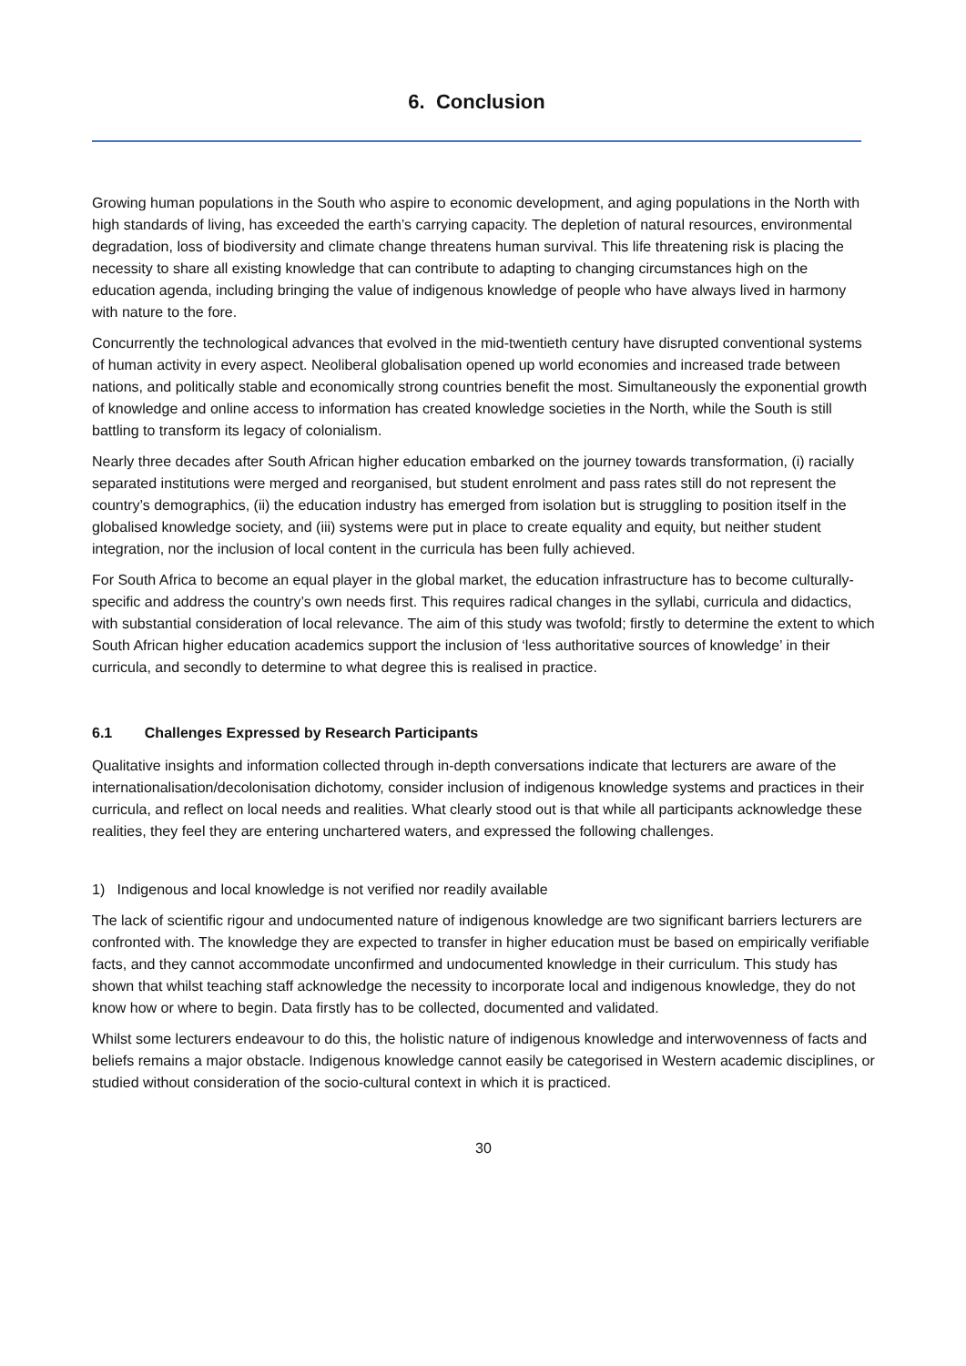6. Conclusion
Growing human populations in the South who aspire to economic development, and aging populations in the North with high standards of living, has exceeded the earth’s carrying capacity. The depletion of natural resources, environmental degradation, loss of biodiversity and climate change threatens human survival. This life threatening risk is placing the necessity to share all existing knowledge that can contribute to adapting to changing circumstances high on the education agenda, including bringing the value of indigenous knowledge of people who have always lived in harmony with nature to the fore.
Concurrently the technological advances that evolved in the mid-twentieth century have disrupted conventional systems of human activity in every aspect. Neoliberal globalisation opened up world economies and increased trade between nations, and politically stable and economically strong countries benefit the most. Simultaneously the exponential growth of knowledge and online access to information has created knowledge societies in the North, while the South is still battling to transform its legacy of colonialism.
Nearly three decades after South African higher education embarked on the journey towards transformation, (i) racially separated institutions were merged and reorganised, but student enrolment and pass rates still do not represent the country’s demographics, (ii) the education industry has emerged from isolation but is struggling to position itself in the globalised knowledge society, and (iii) systems were put in place to create equality and equity, but neither student integration, nor the inclusion of local content in the curricula has been fully achieved.
For South Africa to become an equal player in the global market, the education infrastructure has to become culturally-specific and address the country’s own needs first. This requires radical changes in the syllabi, curricula and didactics, with substantial consideration of local relevance. The aim of this study was twofold; firstly to determine the extent to which South African higher education academics support the inclusion of ‘less authoritative sources of knowledge’ in their curricula, and secondly to determine to what degree this is realised in practice.
6.1 Challenges Expressed by Research Participants
Qualitative insights and information collected through in-depth conversations indicate that lecturers are aware of the internationalisation/decolonisation dichotomy, consider inclusion of indigenous knowledge systems and practices in their curricula, and reflect on local needs and realities. What clearly stood out is that while all participants acknowledge these realities, they feel they are entering unchartered waters, and expressed the following challenges.
1) Indigenous and local knowledge is not verified nor readily available
The lack of scientific rigour and undocumented nature of indigenous knowledge are two significant barriers lecturers are confronted with. The knowledge they are expected to transfer in higher education must be based on empirically verifiable facts, and they cannot accommodate unconfirmed and undocumented knowledge in their curriculum. This study has shown that whilst teaching staff acknowledge the necessity to incorporate local and indigenous knowledge, they do not know how or where to begin. Data firstly has to be collected, documented and validated.
Whilst some lecturers endeavour to do this, the holistic nature of indigenous knowledge and interwovenness of facts and beliefs remains a major obstacle. Indigenous knowledge cannot easily be categorised in Western academic disciplines, or studied without consideration of the socio-cultural context in which it is practiced.
30